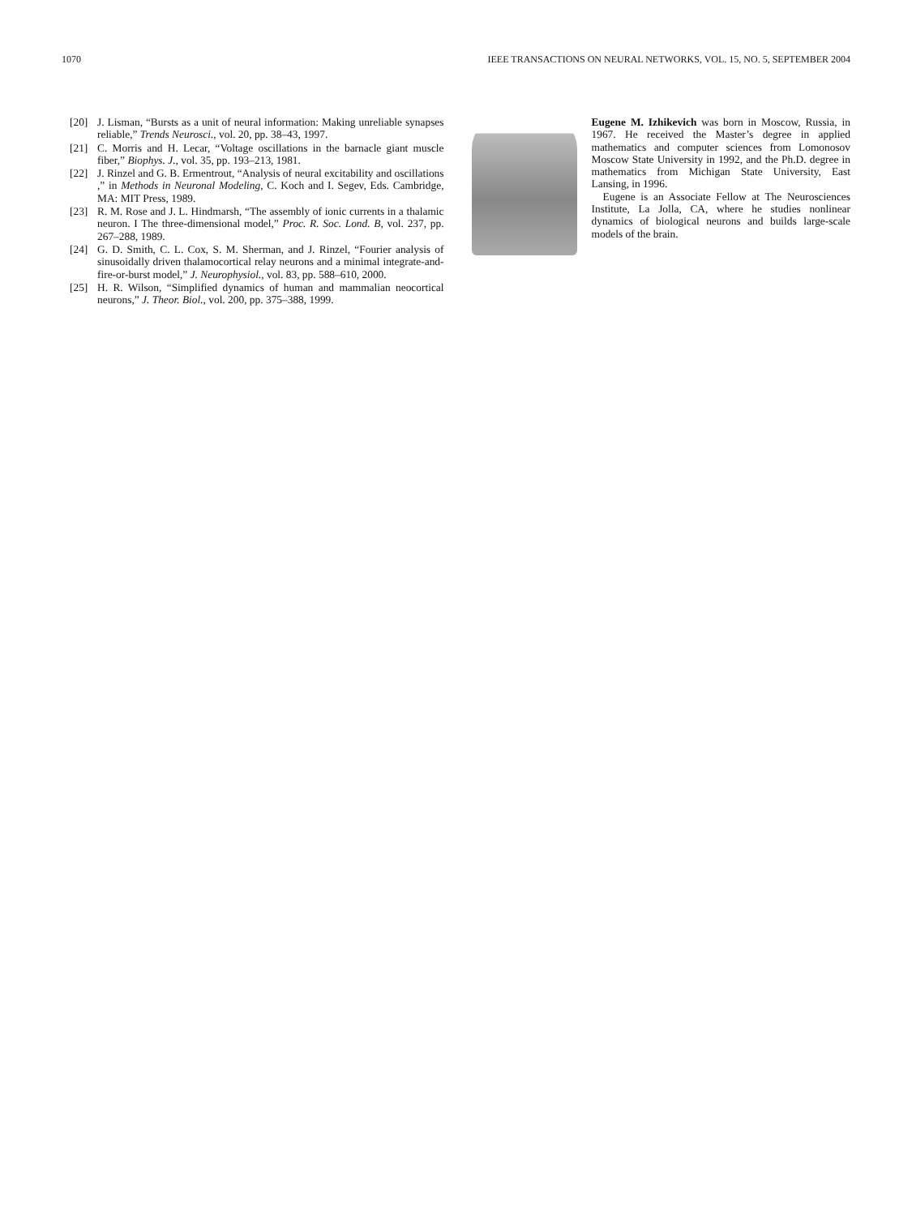1070 IEEE TRANSACTIONS ON NEURAL NETWORKS, VOL. 15, NO. 5, SEPTEMBER 2004
[20] J. Lisman, “Bursts as a unit of neural information: Making unreliable synapses reliable,” Trends Neurosci., vol. 20, pp. 38–43, 1997.
[21] C. Morris and H. Lecar, “Voltage oscillations in the barnacle giant muscle fiber,” Biophys. J., vol. 35, pp. 193–213, 1981.
[22] J. Rinzel and G. B. Ermentrout, “Analysis of neural excitability and oscillations ,” in Methods in Neuronal Modeling, C. Koch and I. Segev, Eds. Cambridge, MA: MIT Press, 1989.
[23] R. M. Rose and J. L. Hindmarsh, “The assembly of ionic currents in a thalamic neuron. I The three-dimensional model,” Proc. R. Soc. Lond. B, vol. 237, pp. 267–288, 1989.
[24] G. D. Smith, C. L. Cox, S. M. Sherman, and J. Rinzel, “Fourier analysis of sinusoidally driven thalamocortical relay neurons and a minimal integrate-and-fire-or-burst model,” J. Neurophysiol., vol. 83, pp. 588–610, 2000.
[25] H. R. Wilson, “Simplified dynamics of human and mammalian neocortical neurons,” J. Theor. Biol., vol. 200, pp. 375–388, 1999.
Eugene M. Izhikevich was born in Moscow, Russia, in 1967. He received the Master’s degree in applied mathematics and computer sciences from Lomonosov Moscow State University in 1992, and the Ph.D. degree in mathematics from Michigan State University, East Lansing, in 1996.
Eugene is an Associate Fellow at The Neurosciences Institute, La Jolla, CA, where he studies nonlinear dynamics of biological neurons and builds large-scale models of the brain.